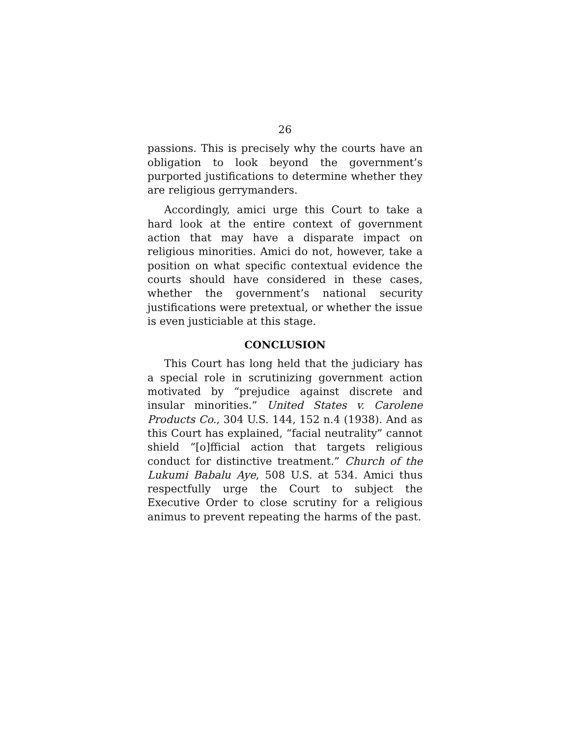26
passions. This is precisely why the courts have an obligation to look beyond the government’s purported justifications to determine whether they are religious gerrymanders.
Accordingly, amici urge this Court to take a hard look at the entire context of government action that may have a disparate impact on religious minorities. Amici do not, however, take a position on what specific contextual evidence the courts should have considered in these cases, whether the government’s national security justifications were pretextual, or whether the issue is even justiciable at this stage.
CONCLUSION
This Court has long held that the judiciary has a special role in scrutinizing government action motivated by “prejudice against discrete and insular minorities.” United States v. Carolene Products Co., 304 U.S. 144, 152 n.4 (1938). And as this Court has explained, “facial neutrality” cannot shield “[o]fficial action that targets religious conduct for distinctive treatment.” Church of the Lukumi Babalu Aye, 508 U.S. at 534. Amici thus respectfully urge the Court to subject the Executive Order to close scrutiny for a religious animus to prevent repeating the harms of the past.